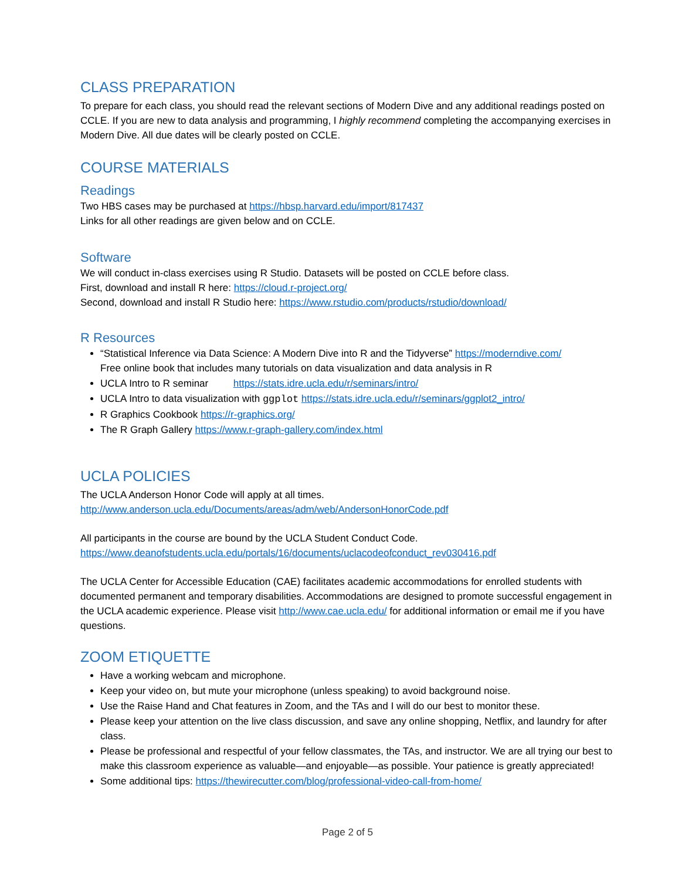CLASS PREPARATION
To prepare for each class, you should read the relevant sections of Modern Dive and any additional readings posted on CCLE. If you are new to data analysis and programming, I highly recommend completing the accompanying exercises in Modern Dive. All due dates will be clearly posted on CCLE.
COURSE MATERIALS
Readings
Two HBS cases may be purchased at https://hbsp.harvard.edu/import/817437
Links for all other readings are given below and on CCLE.
Software
We will conduct in-class exercises using R Studio. Datasets will be posted on CCLE before class.
First, download and install R here: https://cloud.r-project.org/
Second, download and install R Studio here: https://www.rstudio.com/products/rstudio/download/
R Resources
“Statistical Inference via Data Science: A Modern Dive into R and the Tidyverse” https://moderndive.com/
Free online book that includes many tutorials on data visualization and data analysis in R
UCLA Intro to R seminar https://stats.idre.ucla.edu/r/seminars/intro/
UCLA Intro to data visualization with ggplot https://stats.idre.ucla.edu/r/seminars/ggplot2_intro/
R Graphics Cookbook https://r-graphics.org/
The R Graph Gallery https://www.r-graph-gallery.com/index.html
UCLA POLICIES
The UCLA Anderson Honor Code will apply at all times.
http://www.anderson.ucla.edu/Documents/areas/adm/web/AndersonHonorCode.pdf
All participants in the course are bound by the UCLA Student Conduct Code.
https://www.deanofstudents.ucla.edu/portals/16/documents/uclacodeofconduct_rev030416.pdf
The UCLA Center for Accessible Education (CAE) facilitates academic accommodations for enrolled students with documented permanent and temporary disabilities. Accommodations are designed to promote successful engagement in the UCLA academic experience. Please visit http://www.cae.ucla.edu/ for additional information or email me if you have questions.
ZOOM ETIQUETTE
Have a working webcam and microphone.
Keep your video on, but mute your microphone (unless speaking) to avoid background noise.
Use the Raise Hand and Chat features in Zoom, and the TAs and I will do our best to monitor these.
Please keep your attention on the live class discussion, and save any online shopping, Netflix, and laundry for after class.
Please be professional and respectful of your fellow classmates, the TAs, and instructor. We are all trying our best to make this classroom experience as valuable—and enjoyable—as possible. Your patience is greatly appreciated!
Some additional tips: https://thewirecutter.com/blog/professional-video-call-from-home/
Page 2 of 5